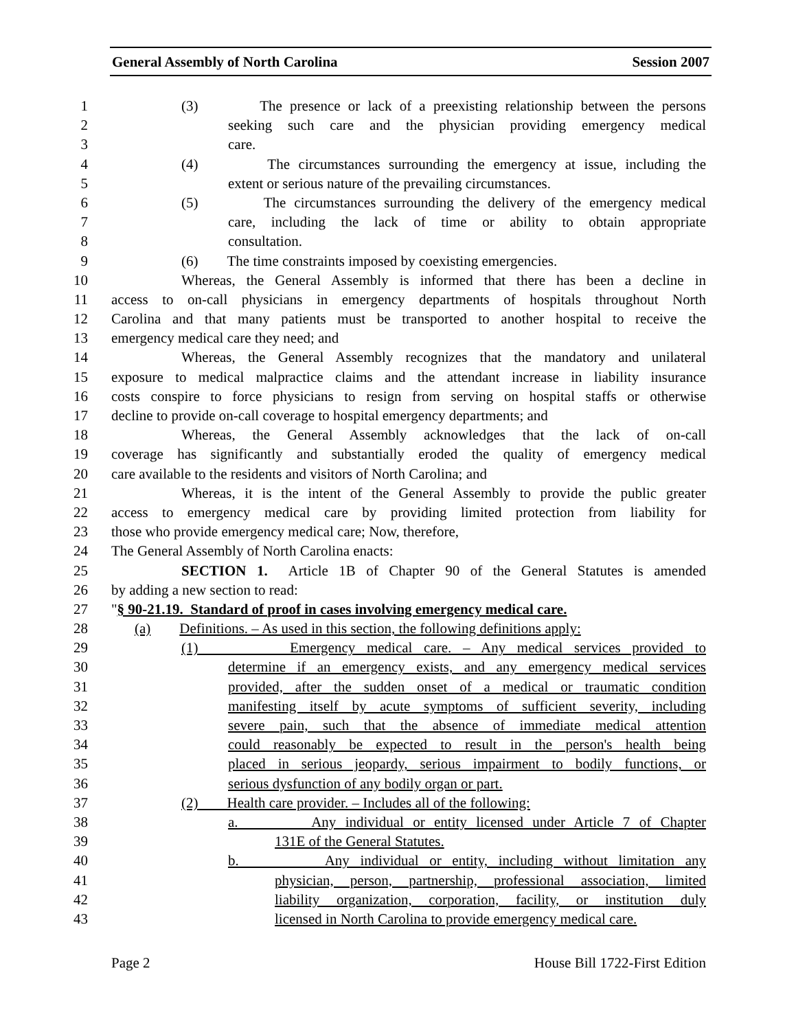General Assembly of North Carolina Session 2007
1 (3) The presence or lack of a preexisting relationship between the persons
2 seeking such care and the physician providing emergency medical
3 care.
4 (4) The circumstances surrounding the emergency at issue, including the
5 extent or serious nature of the prevailing circumstances.
6 (5) The circumstances surrounding the delivery of the emergency medical
7 care, including the lack of time or ability to obtain appropriate
8 consultation.
9 (6) The time constraints imposed by coexisting emergencies.
10 Whereas, the General Assembly is informed that there has been a decline in
11 access to on-call physicians in emergency departments of hospitals throughout North
12 Carolina and that many patients must be transported to another hospital to receive the
13 emergency medical care they need; and
14 Whereas, the General Assembly recognizes that the mandatory and unilateral
15 exposure to medical malpractice claims and the attendant increase in liability insurance
16 costs conspire to force physicians to resign from serving on hospital staffs or otherwise
17 decline to provide on-call coverage to hospital emergency departments; and
18 Whereas, the General Assembly acknowledges that the lack of on-call
19 coverage has significantly and substantially eroded the quality of emergency medical
20 care available to the residents and visitors of North Carolina; and
21 Whereas, it is the intent of the General Assembly to provide the public greater
22 access to emergency medical care by providing limited protection from liability for
23 those who provide emergency medical care; Now, therefore,
24 The General Assembly of North Carolina enacts:
25 SECTION 1. Article 1B of Chapter 90 of the General Statutes is amended
26 by adding a new section to read:
27 "§ 90-21.19. Standard of proof in cases involving emergency medical care.
28 (a) Definitions. – As used in this section, the following definitions apply:
29 (1) Emergency medical care. – Any medical services provided to
30 determine if an emergency exists, and any emergency medical services
31 provided, after the sudden onset of a medical or traumatic condition
32 manifesting itself by acute symptoms of sufficient severity, including
33 severe pain, such that the absence of immediate medical attention
34 could reasonably be expected to result in the person's health being
35 placed in serious jeopardy, serious impairment to bodily functions, or
36 serious dysfunction of any bodily organ or part.
37 (2) Health care provider. – Includes all of the following:
38 a. Any individual or entity licensed under Article 7 of Chapter
39 131E of the General Statutes.
40 b. Any individual or entity, including without limitation any
41 physician, person, partnership, professional association, limited
42 liability organization, corporation, facility, or institution duly
43 licensed in North Carolina to provide emergency medical care.
Page 2 House Bill 1722-First Edition